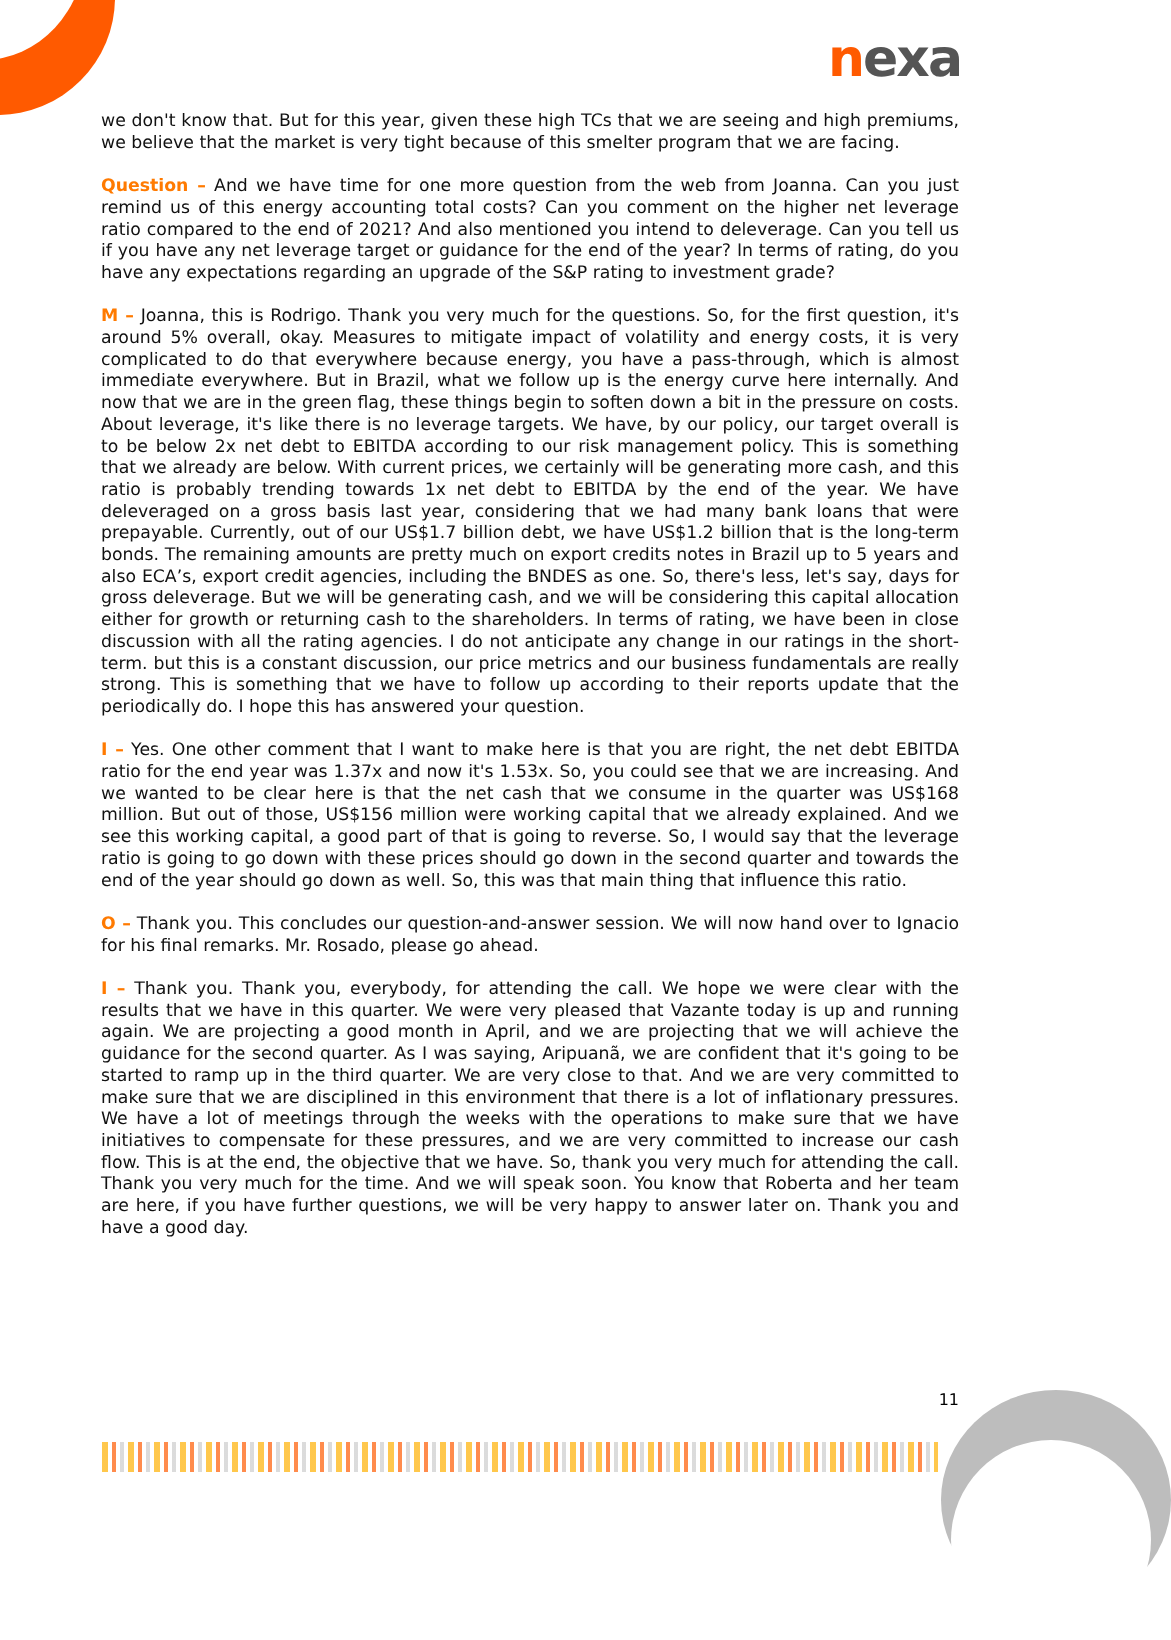nexa
we don't know that. But for this year, given these high TCs that we are seeing and high premiums, we believe that the market is very tight because of this smelter program that we are facing.
Question – And we have time for one more question from the web from Joanna. Can you just remind us of this energy accounting total costs? Can you comment on the higher net leverage ratio compared to the end of 2021? And also mentioned you intend to deleverage. Can you tell us if you have any net leverage target or guidance for the end of the year? In terms of rating, do you have any expectations regarding an upgrade of the S&P rating to investment grade?
M – Joanna, this is Rodrigo. Thank you very much for the questions. So, for the first question, it's around 5% overall, okay. Measures to mitigate impact of volatility and energy costs, it is very complicated to do that everywhere because energy, you have a pass-through, which is almost immediate everywhere. But in Brazil, what we follow up is the energy curve here internally. And now that we are in the green flag, these things begin to soften down a bit in the pressure on costs. About leverage, it's like there is no leverage targets. We have, by our policy, our target overall is to be below 2x net debt to EBITDA according to our risk management policy. This is something that we already are below. With current prices, we certainly will be generating more cash, and this ratio is probably trending towards 1x net debt to EBITDA by the end of the year. We have deleveraged on a gross basis last year, considering that we had many bank loans that were prepayable. Currently, out of our US$1.7 billion debt, we have US$1.2 billion that is the long-term bonds. The remaining amounts are pretty much on export credits notes in Brazil up to 5 years and also ECA’s, export credit agencies, including the BNDES as one. So, there's less, let's say, days for gross deleverage. But we will be generating cash, and we will be considering this capital allocation either for growth or returning cash to the shareholders. In terms of rating, we have been in close discussion with all the rating agencies. I do not anticipate any change in our ratings in the short-term. but this is a constant discussion, our price metrics and our business fundamentals are really strong. This is something that we have to follow up according to their reports update that the periodically do. I hope this has answered your question.
I – Yes. One other comment that I want to make here is that you are right, the net debt EBITDA ratio for the end year was 1.37x and now it's 1.53x. So, you could see that we are increasing. And we wanted to be clear here is that the net cash that we consume in the quarter was US$168 million. But out of those, US$156 million were working capital that we already explained. And we see this working capital, a good part of that is going to reverse. So, I would say that the leverage ratio is going to go down with these prices should go down in the second quarter and towards the end of the year should go down as well. So, this was that main thing that influence this ratio.
O – Thank you. This concludes our question-and-answer session. We will now hand over to Ignacio for his final remarks. Mr. Rosado, please go ahead.
I – Thank you. Thank you, everybody, for attending the call. We hope we were clear with the results that we have in this quarter. We were very pleased that Vazante today is up and running again. We are projecting a good month in April, and we are projecting that we will achieve the guidance for the second quarter. As I was saying, Aripuanã, we are confident that it's going to be started to ramp up in the third quarter. We are very close to that. And we are very committed to make sure that we are disciplined in this environment that there is a lot of inflationary pressures. We have a lot of meetings through the weeks with the operations to make sure that we have initiatives to compensate for these pressures, and we are very committed to increase our cash flow. This is at the end, the objective that we have. So, thank you very much for attending the call. Thank you very much for the time. And we will speak soon. You know that Roberta and her team are here, if you have further questions, we will be very happy to answer later on. Thank you and have a good day.
11